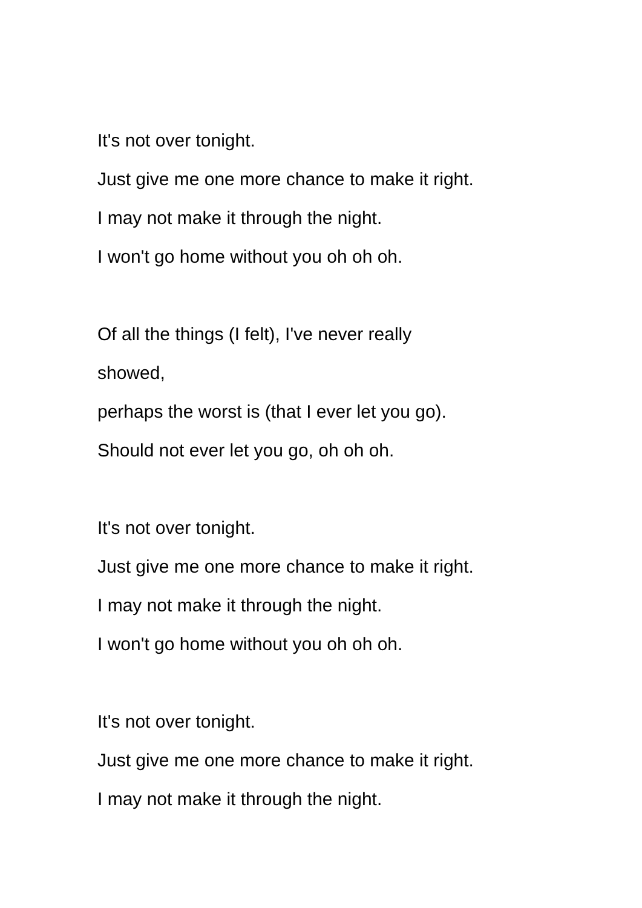It's not over tonight.
Just give me one more chance to make it right.
I may not make it through the night.
I won't go home without you oh oh oh.
Of all the things (I felt), I've never really
showed,
perhaps the worst is (that I ever let you go).
Should not ever let you go, oh oh oh.
It's not over tonight.
Just give me one more chance to make it right.
I may not make it through the night.
I won't go home without you oh oh oh.
It's not over tonight.
Just give me one more chance to make it right.
I may not make it through the night.